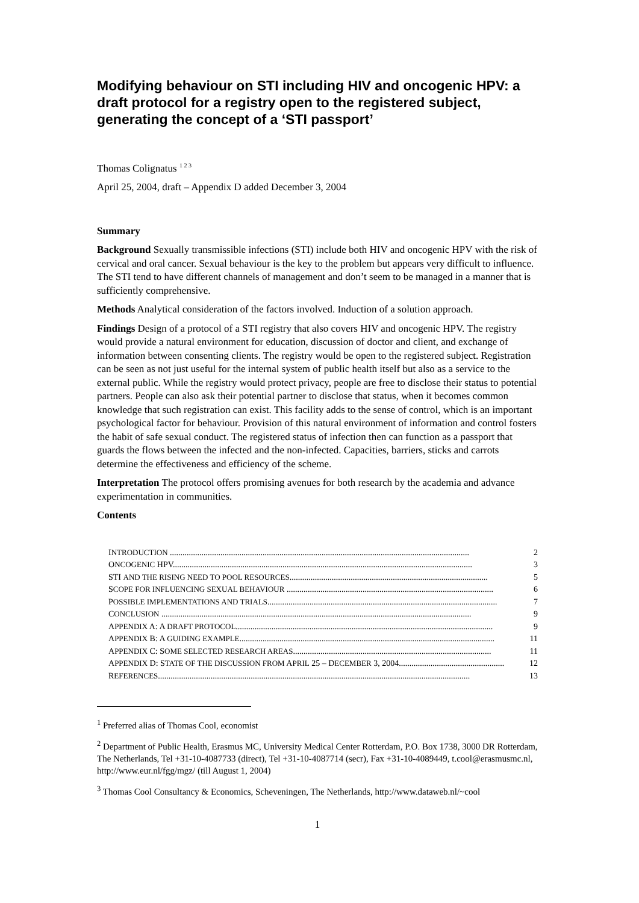Modifying behaviour on STI including HIV and oncogenic HPV: a draft protocol for a registry open to the registered subject, generating the concept of a ‘STI passport’
Thomas Colignatus <sup>1 2 3</sup>
April 25, 2004, draft – Appendix D added December 3, 2004
Summary
Background Sexually transmissible infections (STI) include both HIV and oncogenic HPV with the risk of cervical and oral cancer. Sexual behaviour is the key to the problem but appears very difficult to influence. The STI tend to have different channels of management and don’t seem to be managed in a manner that is sufficiently comprehensive.
Methods Analytical consideration of the factors involved. Induction of a solution approach.
Findings Design of a protocol of a STI registry that also covers HIV and oncogenic HPV. The registry would provide a natural environment for education, discussion of doctor and client, and exchange of information between consenting clients. The registry would be open to the registered subject. Registration can be seen as not just useful for the internal system of public health itself but also as a service to the external public. While the registry would protect privacy, people are free to disclose their status to potential partners. People can also ask their potential partner to disclose that status, when it becomes common knowledge that such registration can exist. This facility adds to the sense of control, which is an important psychological factor for behaviour. Provision of this natural environment of information and control fosters the habit of safe sexual conduct. The registered status of infection then can function as a passport that guards the flows between the infected and the non-infected. Capacities, barriers, sticks and carrots determine the effectiveness and efficiency of the scheme.
Interpretation The protocol offers promising avenues for both research by the academia and advance experimentation in communities.
Contents
INTRODUCTION .............................................................................................................................................. 2
ONCOGENIC HPV.............................................................................................................................................. 3
STI AND THE RISING NEED TO POOL RESOURCES.............................................................................................. 5
SCOPE FOR INFLUENCING SEXUAL BEHAVIOUR .................................................................................................. 6
POSSIBLE IMPLEMENTATIONS AND TRIALS............................................................................................................. 7
CONCLUSION ................................................................................................................................................... 9
APPENDIX A: A DRAFT PROTOCOL.......................................................................................................................... 9
APPENDIX B: A GUIDING EXAMPLE......................................................................................................................... 11
APPENDIX C: SOME SELECTED RESEARCH AREAS.............................................................................................. 11
APPENDIX D: STATE OF THE DISCUSSION FROM APRIL 25 – DECEMBER 3, 2004.................................................. 12
REFERENCES.................................................................................................................................................... 13
<sup>1</sup> Preferred alias of Thomas Cool, economist
<sup>2</sup> Department of Public Health, Erasmus MC, University Medical Center Rotterdam, P.O. Box 1738, 3000 DR Rotterdam, The Netherlands, Tel +31-10-4087733 (direct), Tel +31-10-4087714 (secr), Fax +31-10-4089449, t.cool@erasmusmc.nl, http://www.eur.nl/fgg/mgz/ (till August 1, 2004)
<sup>3</sup> Thomas Cool Consultancy & Economics, Scheveningen, The Netherlands, http://www.dataweb.nl/~cool
1